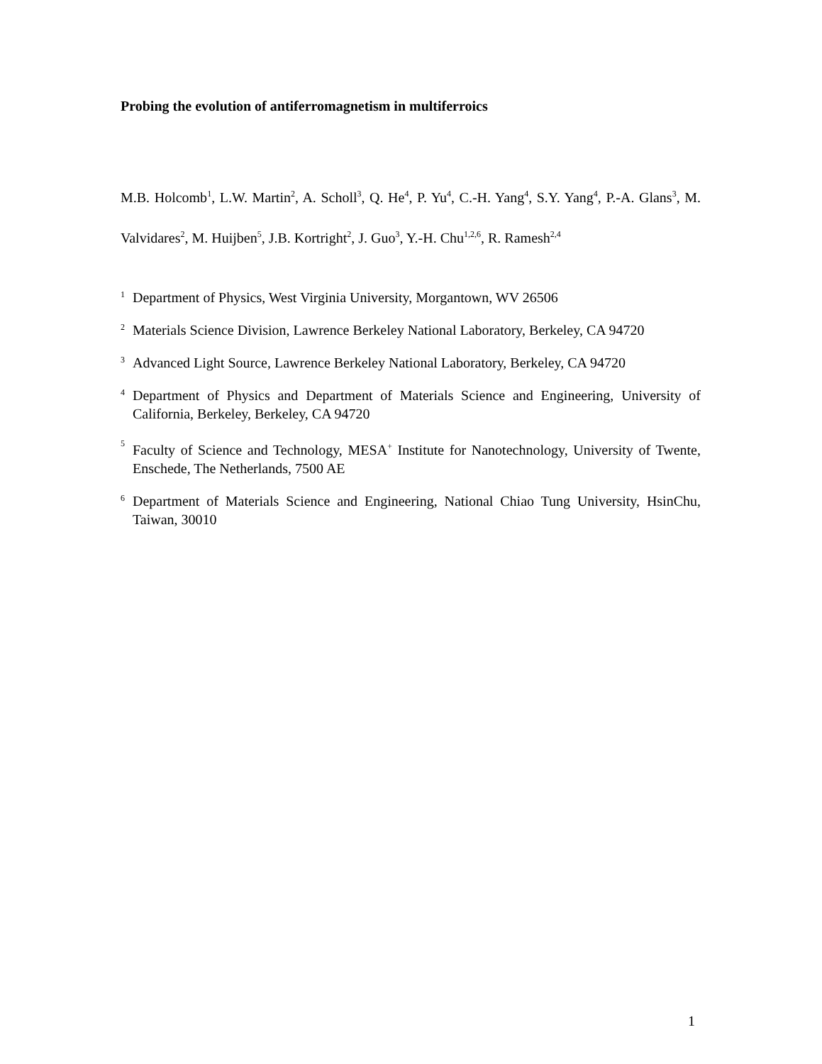Probing the evolution of antiferromagnetism in multiferroics
M.B. Holcomb<sup>1</sup>, L.W. Martin<sup>2</sup>, A. Scholl<sup>3</sup>, Q. He<sup>4</sup>, P. Yu<sup>4</sup>, C.-H. Yang<sup>4</sup>, S.Y. Yang<sup>4</sup>, P.-A. Glans<sup>3</sup>, M. Valvidares<sup>2</sup>, M. Huijben<sup>5</sup>, J.B. Kortright<sup>2</sup>, J. Guo<sup>3</sup>, Y.-H. Chu<sup>1,2,6</sup>, R. Ramesh<sup>2,4</sup>
1 Department of Physics, West Virginia University, Morgantown, WV 26506
2 Materials Science Division, Lawrence Berkeley National Laboratory, Berkeley, CA 94720
3 Advanced Light Source, Lawrence Berkeley National Laboratory, Berkeley, CA 94720
4 Department of Physics and Department of Materials Science and Engineering, University of California, Berkeley, Berkeley, CA 94720
5 Faculty of Science and Technology, MESA<sup>+</sup> Institute for Nanotechnology, University of Twente, Enschede, The Netherlands, 7500 AE
6 Department of Materials Science and Engineering, National Chiao Tung University, HsinChu, Taiwan, 30010
1